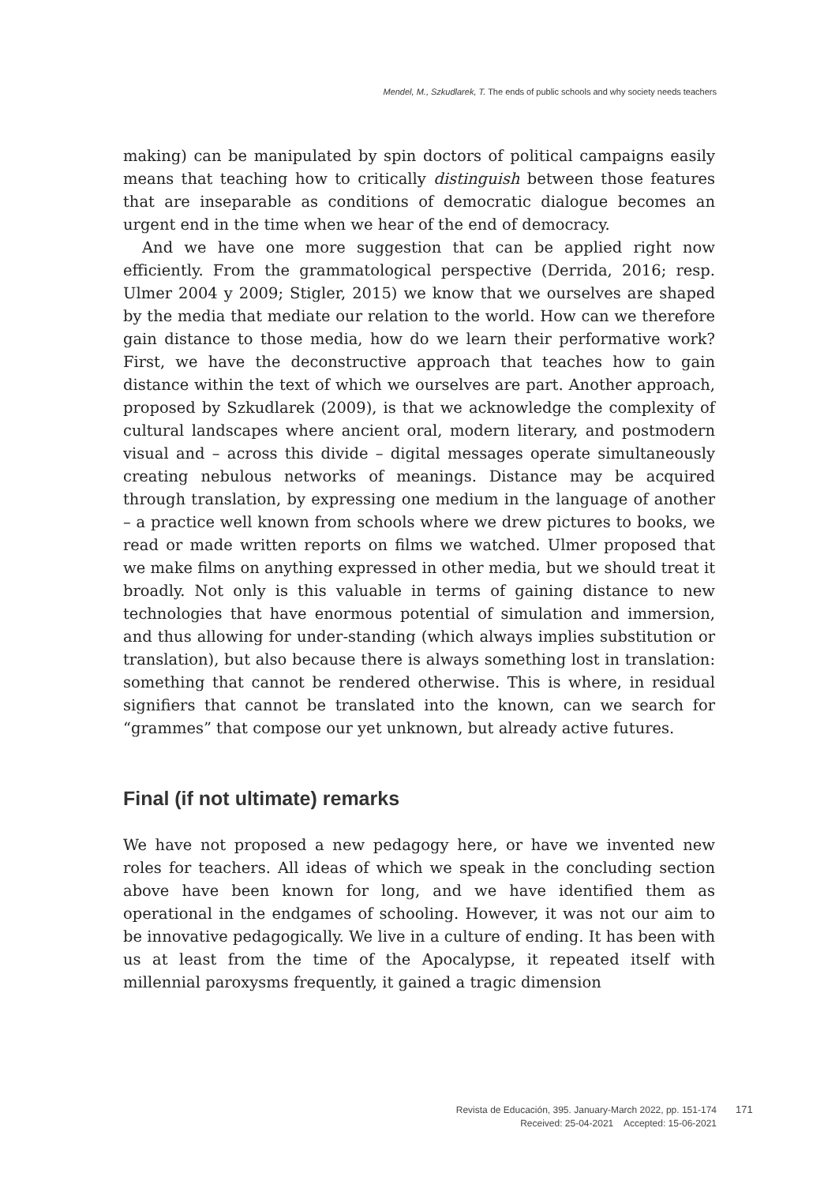Mendel, M., Szkudlarek, T. The ends of public schools and why society needs teachers
making) can be manipulated by spin doctors of political campaigns easily means that teaching how to critically distinguish between those features that are inseparable as conditions of democratic dialogue becomes an urgent end in the time when we hear of the end of democracy.
And we have one more suggestion that can be applied right now efficiently. From the grammatological perspective (Derrida, 2016; resp. Ulmer 2004 y 2009; Stigler, 2015) we know that we ourselves are shaped by the media that mediate our relation to the world. How can we therefore gain distance to those media, how do we learn their performative work? First, we have the deconstructive approach that teaches how to gain distance within the text of which we ourselves are part. Another approach, proposed by Szkudlarek (2009), is that we acknowledge the complexity of cultural landscapes where ancient oral, modern literary, and postmodern visual and – across this divide – digital messages operate simultaneously creating nebulous networks of meanings. Distance may be acquired through translation, by expressing one medium in the language of another – a practice well known from schools where we drew pictures to books, we read or made written reports on films we watched. Ulmer proposed that we make films on anything expressed in other media, but we should treat it broadly. Not only is this valuable in terms of gaining distance to new technologies that have enormous potential of simulation and immersion, and thus allowing for under-standing (which always implies substitution or translation), but also because there is always something lost in translation: something that cannot be rendered otherwise. This is where, in residual signifiers that cannot be translated into the known, can we search for “grammes” that compose our yet unknown, but already active futures.
Final (if not ultimate) remarks
We have not proposed a new pedagogy here, or have we invented new roles for teachers. All ideas of which we speak in the concluding section above have been known for long, and we have identified them as operational in the endgames of schooling. However, it was not our aim to be innovative pedagogically. We live in a culture of ending. It has been with us at least from the time of the Apocalypse, it repeated itself with millennial paroxysms frequently, it gained a tragic dimension
Revista de Educación, 395. January-March 2022, pp. 151-174
Received: 25-04-2021 Accepted: 15-06-2021
171